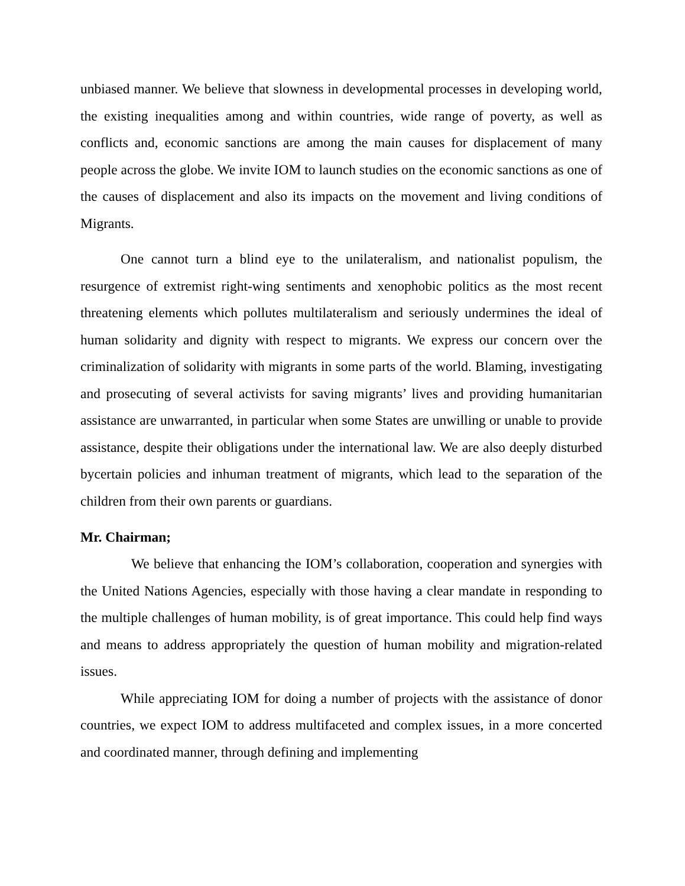unbiased manner. We believe that slowness in developmental processes in developing world, the existing inequalities among and within countries, wide range of poverty, as well as conflicts and, economic sanctions are among the main causes for displacement of many people across the globe. We invite IOM to launch studies on the economic sanctions as one of the causes of displacement and also its impacts on the movement and living conditions of Migrants.
One cannot turn a blind eye to the unilateralism, and nationalist populism, the resurgence of extremist right-wing sentiments and xenophobic politics as the most recent threatening elements which pollutes multilateralism and seriously undermines the ideal of human solidarity and dignity with respect to migrants. We express our concern over the criminalization of solidarity with migrants in some parts of the world. Blaming, investigating and prosecuting of several activists for saving migrants’ lives and providing humanitarian assistance are unwarranted, in particular when some States are unwilling or unable to provide assistance, despite their obligations under the international law. We are also deeply disturbed bycertain policies and inhuman treatment of migrants, which lead to the separation of the children from their own parents or guardians.
Mr. Chairman;
We believe that enhancing the IOM’s collaboration, cooperation and synergies with the United Nations Agencies, especially with those having a clear mandate in responding to the multiple challenges of human mobility, is of great importance. This could help find ways and means to address appropriately the question of human mobility and migration-related issues.
While appreciating IOM for doing a number of projects with the assistance of donor countries, we expect IOM to address multifaceted and complex issues, in a more concerted and coordinated manner, through defining and implementing